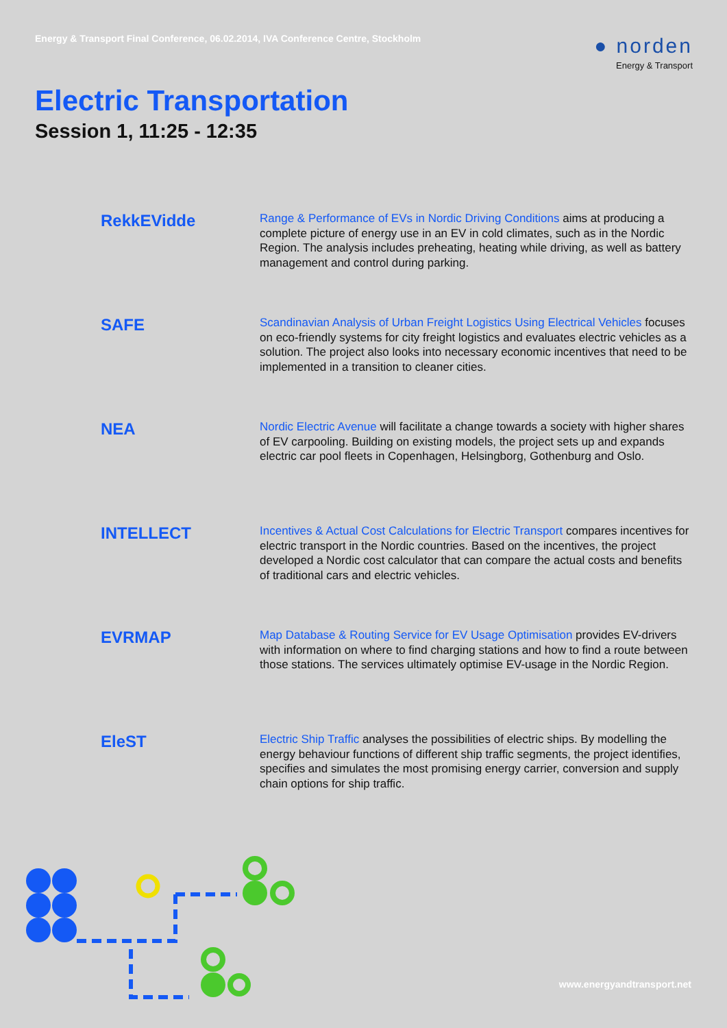Energy & Transport Final Conference, 06.02.2014, IVA Conference Centre, Stockholm
● norden
Energy & Transport
Electric Transportation
Session 1, 11:25 - 12:35
RekkEVidde
Range & Performance of EVs in Nordic Driving Conditions aims at producing a complete picture of energy use in an EV in cold climates, such as in the Nordic Region. The analysis includes preheating, heating while driving, as well as battery management and control during parking.
SAFE
Scandinavian Analysis of Urban Freight Logistics Using Electrical Vehicles focuses on eco-friendly systems for city freight logistics and evaluates electric vehicles as a solution. The project also looks into necessary economic incentives that need to be implemented in a transition to cleaner cities.
NEA
Nordic Electric Avenue will facilitate a change towards a society with higher shares of EV carpooling. Building on existing models, the project sets up and expands electric car pool fleets in Copenhagen, Helsingborg, Gothenburg and Oslo.
INTELLECT
Incentives & Actual Cost Calculations for Electric Transport compares incentives for electric transport in the Nordic countries. Based on the incentives, the project developed a Nordic cost calculator that can compare the actual costs and benefits of traditional cars and electric vehicles.
EVRMAP
Map Database & Routing Service for EV Usage Optimisation provides EV-drivers with information on where to find charging stations and how to find a route between those stations. The services ultimately optimise EV-usage in the Nordic Region.
EleST
Electric Ship Traffic analyses the possibilities of electric ships. By modelling the energy behaviour functions of different ship traffic segments, the project identifies, specifies and simulates the most promising energy carrier, conversion and supply chain options for ship traffic.
www.energyandtransport.net